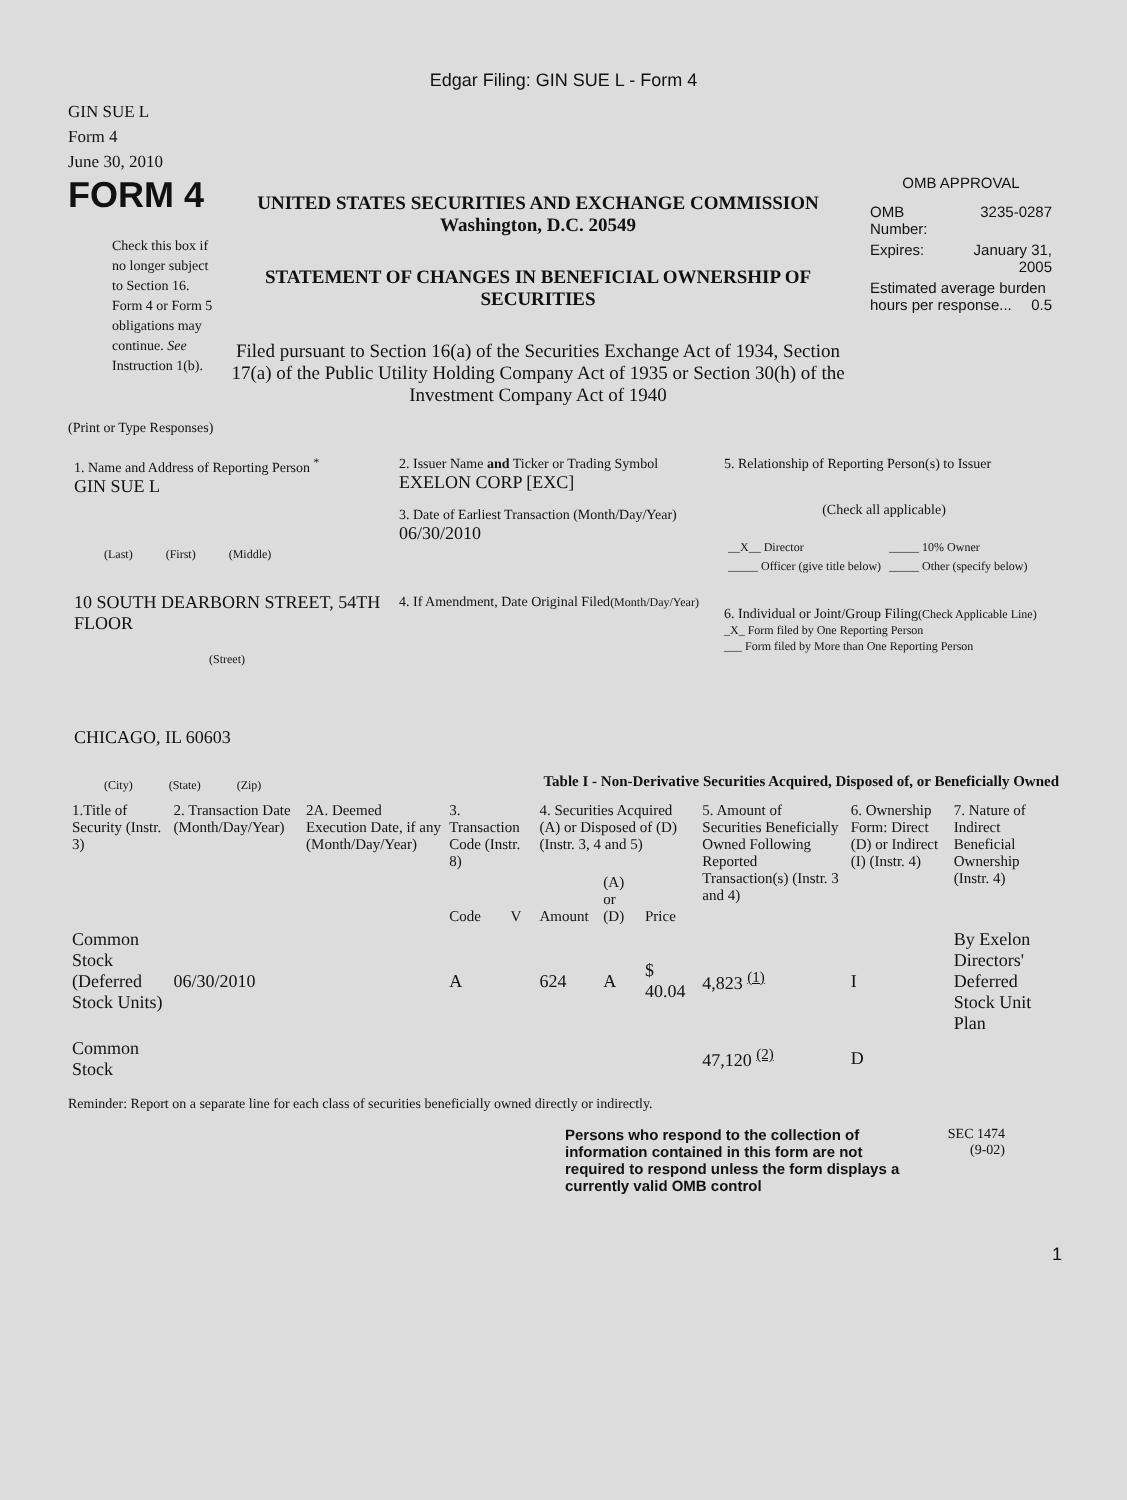Edgar Filing: GIN SUE L - Form 4
GIN SUE L
Form 4
June 30, 2010
FORM 4
Check this box if no longer subject to Section 16. Form 4 or Form 5 obligations may continue. See Instruction 1(b).
UNITED STATES SECURITIES AND EXCHANGE COMMISSION
Washington, D.C. 20549
STATEMENT OF CHANGES IN BENEFICIAL OWNERSHIP OF SECURITIES
Filed pursuant to Section 16(a) of the Securities Exchange Act of 1934, Section 17(a) of the Public Utility Holding Company Act of 1935 or Section 30(h) of the Investment Company Act of 1940
OMB APPROVAL
| OMB Number: | 3235-0287 |
| Expires: | January 31, 2005 |
| Estimated average burden hours per response... 0.5 | |
(Print or Type Responses)
1. Name and Address of Reporting Person <sup>*</sup>
GIN SUE L
(Last) (First) (Middle)
10 SOUTH DEARBORN STREET, 54TH FLOOR
(Street)
CHICAGO, IL 60603
(City) (State) (Zip)
2. Issuer Name and Ticker or Trading Symbol
EXELON CORP [EXC]
3. Date of Earliest Transaction (Month/Day/Year)
06/30/2010
4. If Amendment, Date Original Filed(Month/Day/Year)
5. Relationship of Reporting Person(s) to Issuer
(Check all applicable)
| __X__ Director | _____ 10% Owner |
| _____ Officer (give title below) | _____ Other (specify below) |
6. Individual or Joint/Group Filing(Check Applicable Line)
_X_ Form filed by One Reporting Person
___ Form filed by More than One Reporting Person
Table I - Non-Derivative Securities Acquired, Disposed of, or Beneficially Owned
| 1.Title of Security (Instr. 3) | 2. Transaction Date (Month/Day/Year) | 2A. Deemed Execution Date, if any (Month/Day/Year) | 3. Transaction Code (Instr. 8) | | 4. Securities Acquired (A) or Disposed of (D) (Instr. 3, 4 and 5) | | | 5. Amount of Securities Beneficially Owned Following Reported Transaction(s) (Instr. 3 and 4) | 6. Ownership Form: Direct (D) or Indirect (I) (Instr. 4) | 7. Nature of Indirect Beneficial Ownership (Instr. 4) |
| --- | --- | --- | --- | --- | --- | --- | --- | --- | --- | --- |
| | | | Code | V | Amount | (A) or (D) | Price | | | |
| Common Stock (Deferred Stock Units) | 06/30/2010 | | A | | 624 | A | $ 40.04 | 4,823 <sup>(1)</sup> | I | By Exelon Directors' Deferred Stock Unit Plan |
| Common Stock | | | | | | | | 47,120 <sup>(2)</sup> | D | |
Reminder: Report on a separate line for each class of securities beneficially owned directly or indirectly.
Persons who respond to the collection of information contained in this form are not required to respond unless the form displays a currently valid OMB control
SEC 1474
(9-02)
1